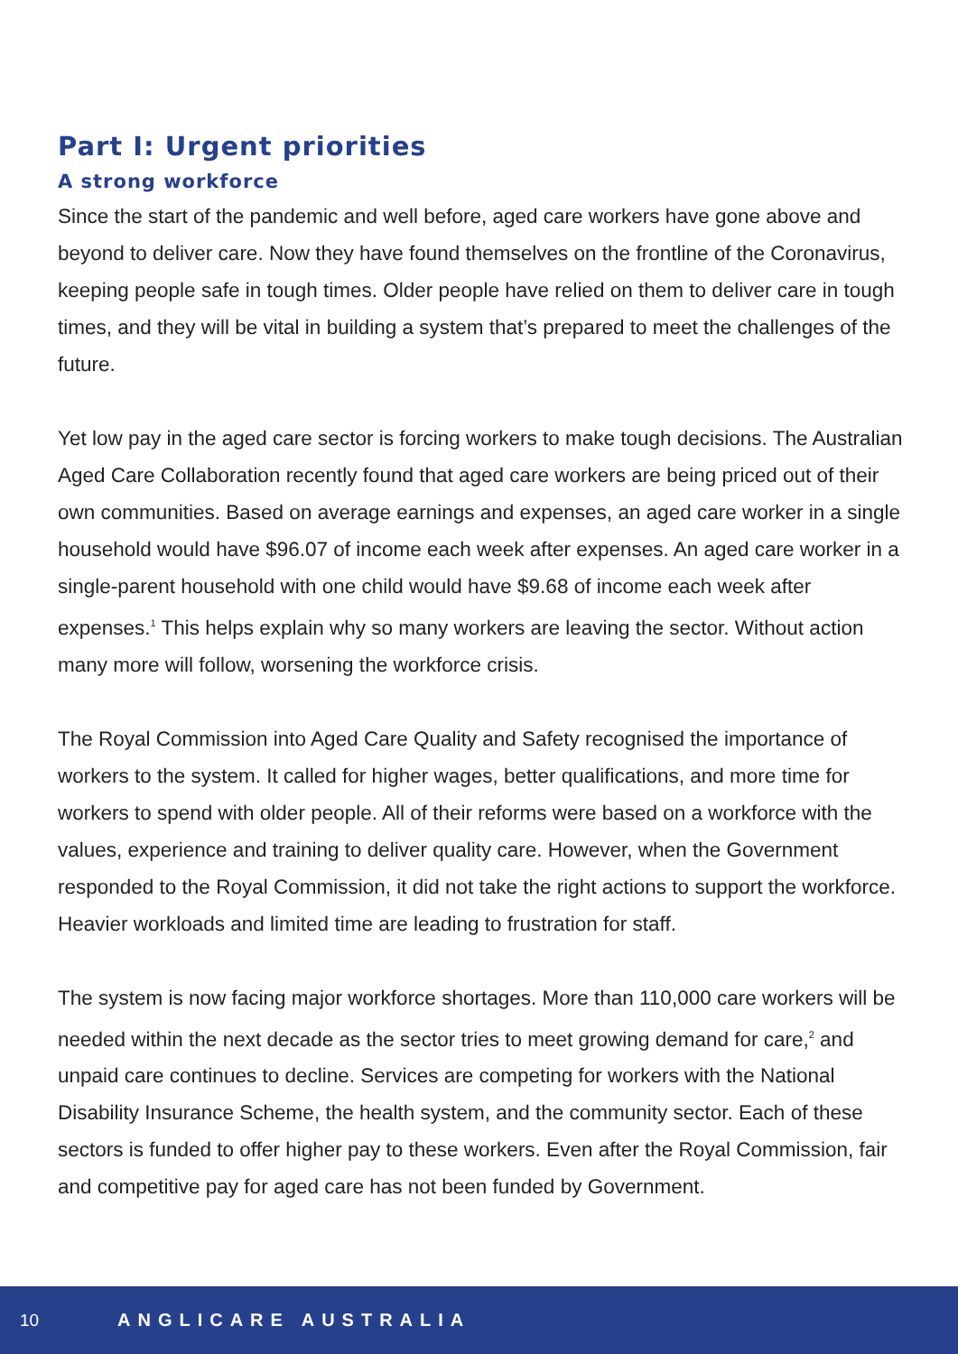Part I: Urgent priorities
A strong workforce
Since the start of the pandemic and well before, aged care workers have gone above and beyond to deliver care. Now they have found themselves on the frontline of the Coronavirus, keeping people safe in tough times. Older people have relied on them to deliver care in tough times, and they will be vital in building a system that’s prepared to meet the challenges of the future.
Yet low pay in the aged care sector is forcing workers to make tough decisions. The Australian Aged Care Collaboration recently found that aged care workers are being priced out of their own communities. Based on average earnings and expenses, an aged care worker in a single household would have $96.07 of income each week after expenses. An aged care worker in a single-parent household with one child would have $9.68 of income each week after expenses.<sup>1</sup> This helps explain why so many workers are leaving the sector. Without action many more will follow, worsening the workforce crisis.
The Royal Commission into Aged Care Quality and Safety recognised the importance of workers to the system. It called for higher wages, better qualifications, and more time for workers to spend with older people. All of their reforms were based on a workforce with the values, experience and training to deliver quality care. However, when the Government responded to the Royal Commission, it did not take the right actions to support the workforce. Heavier workloads and limited time are leading to frustration for staff.
The system is now facing major workforce shortages. More than 110,000 care workers will be needed within the next decade as the sector tries to meet growing demand for care,<sup>2</sup> and unpaid care continues to decline. Services are competing for workers with the National Disability Insurance Scheme, the health system, and the community sector. Each of these sectors is funded to offer higher pay to these workers. Even after the Royal Commission, fair and competitive pay for aged care has not been funded by Government.
10 ANGLICARE AUSTRALIA